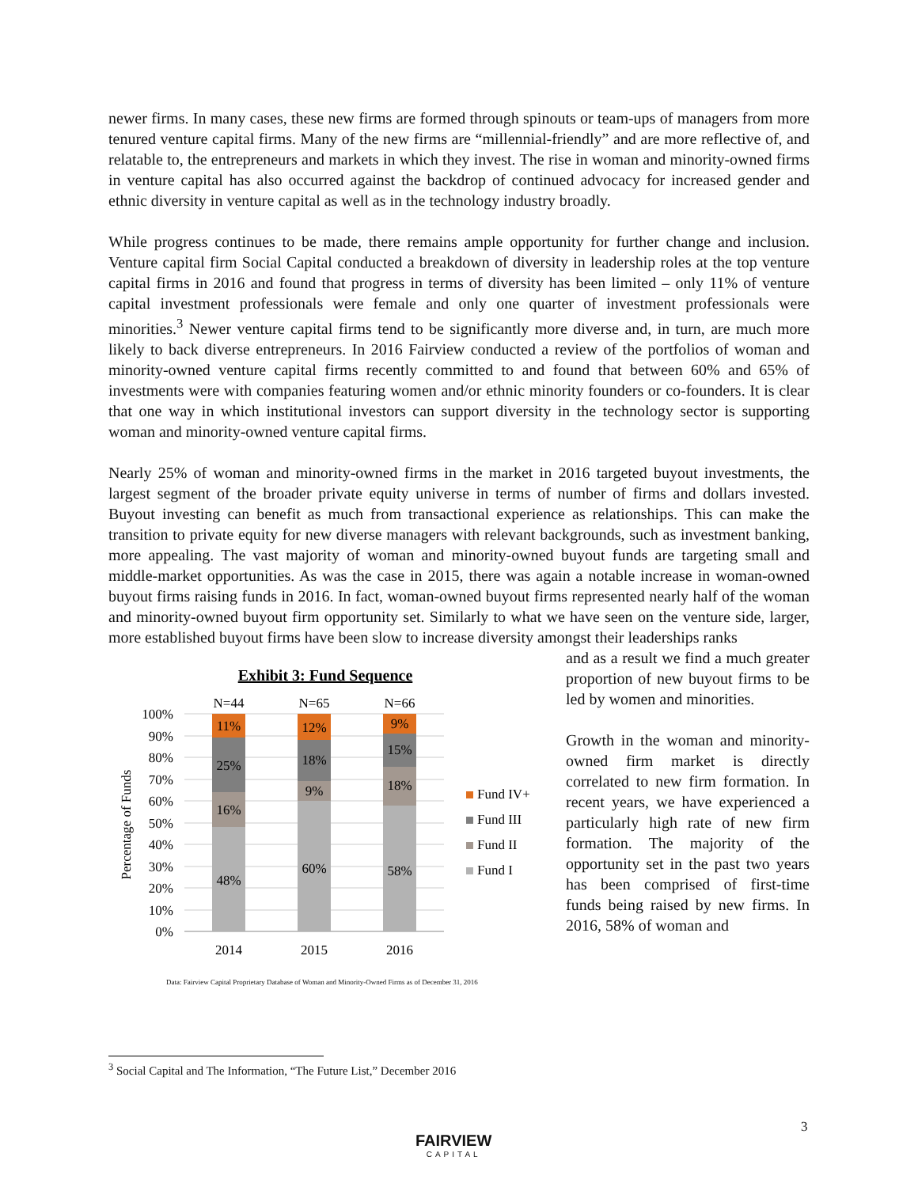newer firms. In many cases, these new firms are formed through spinouts or team-ups of managers from more tenured venture capital firms. Many of the new firms are “millennial-friendly” and are more reflective of, and relatable to, the entrepreneurs and markets in which they invest. The rise in woman and minority-owned firms in venture capital has also occurred against the backdrop of continued advocacy for increased gender and ethnic diversity in venture capital as well as in the technology industry broadly.
While progress continues to be made, there remains ample opportunity for further change and inclusion. Venture capital firm Social Capital conducted a breakdown of diversity in leadership roles at the top venture capital firms in 2016 and found that progress in terms of diversity has been limited – only 11% of venture capital investment professionals were female and only one quarter of investment professionals were minorities.<sup>3</sup> Newer venture capital firms tend to be significantly more diverse and, in turn, are much more likely to back diverse entrepreneurs. In 2016 Fairview conducted a review of the portfolios of woman and minority-owned venture capital firms recently committed to and found that between 60% and 65% of investments were with companies featuring women and/or ethnic minority founders or co-founders. It is clear that one way in which institutional investors can support diversity in the technology sector is supporting woman and minority-owned venture capital firms.
Nearly 25% of woman and minority-owned firms in the market in 2016 targeted buyout investments, the largest segment of the broader private equity universe in terms of number of firms and dollars invested. Buyout investing can benefit as much from transactional experience as relationships. This can make the transition to private equity for new diverse managers with relevant backgrounds, such as investment banking, more appealing. The vast majority of woman and minority-owned buyout funds are targeting small and middle-market opportunities. As was the case in 2015, there was again a notable increase in woman-owned buyout firms raising funds in 2016. In fact, woman-owned buyout firms represented nearly half of the woman and minority-owned buyout firm opportunity set. Similarly to what we have seen on the venture side, larger, more established buyout firms have been slow to increase diversity amongst their leaderships ranks
Exhibit 3: Fund Sequence
100%
90%
80%
70%
60%
50%
40%
30%
20%
10%
0%
Percentage of Funds
N=44
N=65
N=66
11%
25%
16%
48%
12%
18%
9%
60%
9%
15%
18%
58%
2014
2015
2016
Fund IV+
Fund III
Fund II
Fund I
Data: Fairview Capital Proprietary Database of Woman and Minority-Owned Firms as of December 31, 2016
and as a result we find a much greater proportion of new buyout firms to be led by women and minorities.
Growth in the woman and minority-owned firm market is directly correlated to new firm formation. In recent years, we have experienced a particularly high rate of new firm formation. The majority of the opportunity set in the past two years has been comprised of first-time funds being raised by new firms. In 2016, 58% of woman and
<sup>3</sup> Social Capital and The Information, “The Future List,” December 2016
FAIRVIEW
CAPITAL
3